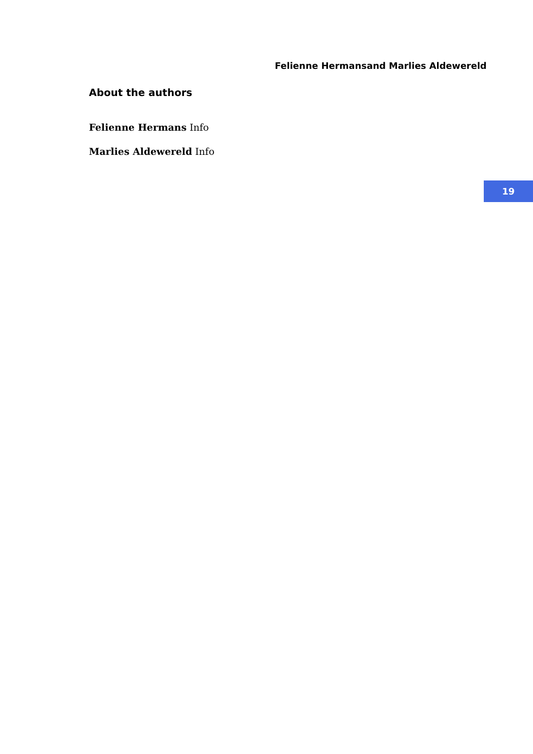Felienne Hermansand Marlies Aldewereld
About the authors
Felienne Hermans Info
Marlies Aldewereld Info
19